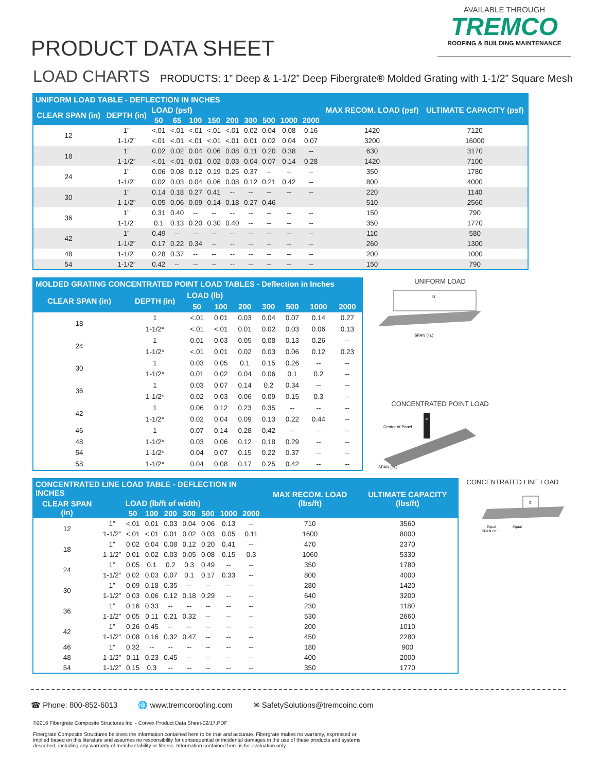PRODUCT DATA SHEET
AVAILABLE THROUGH
TREMCO
ROOFING & BUILDING MAINTENANCE
LOAD CHARTS PRODUCTS: 1” Deep & 1-1/2” Deep Fibergrate® Molded Grating with 1-1/2” Square Mesh
| UNIFORM LOAD TABLE - DEFLECTION IN INCHES | | | | | | | | | | | MAX RECOM. LOAD (psf) | ULTIMATE CAPACITY (psf) |
| --- | --- | --- | --- | --- | --- | --- | --- | --- | --- | --- | --- | --- |
| CLEAR SPAN (in) | DEPTH (in) | LOAD (psf) | | | | | | | | | | |
| | | 50 | 65 | 100 | 150 | 200 | 300 | 500 | 1000 | 2000 | | |
| 12 | 1” | <.01 | <.01 | <.01 | <.01 | <.01 | 0.02 | 0.04 | 0.08 | 0.16 | 1420 | 7120 |
| | 1-1/2” | <.01 | <.01 | <.01 | <.01 | <.01 | 0.01 | 0.02 | 0.04 | 0.07 | 3200 | 16000 |
| 18 | 1” | 0.02 | 0.02 | 0.04 | 0.06 | 0.08 | 0.11 | 0.20 | 0.38 | -- | 630 | 3170 |
| | 1-1/2” | <.01 | <.01 | 0.01 | 0.02 | 0.03 | 0.04 | 0.07 | 0.14 | 0.28 | 1420 | 7100 |
| 24 | 1” | 0.06 | 0.08 | 0.12 | 0.19 | 0.25 | 0.37 | -- | -- | -- | 350 | 1780 |
| | 1-1/2” | 0.02 | 0.03 | 0.04 | 0.06 | 0.08 | 0.12 | 0.21 | 0.42 | -- | 800 | 4000 |
| 30 | 1” | 0.14 | 0.18 | 0.27 | 0.41 | -- | -- | -- | -- | -- | 220 | 1140 |
| | 1-1/2” | 0.05 | 0.06 | 0.09 | 0.14 | 0.18 | 0.27 | 0.46 | | | 510 | 2560 |
| 36 | 1” | 0.31 | 0.40 | -- | -- | -- | -- | -- | -- | -- | 150 | 790 |
| | 1-1/2” | 0.1 | 0.13 | 0.20 | 0.30 | 0.40 | -- | -- | -- | -- | 350 | 1770 |
| 42 | 1” | 0.49 | -- | -- | -- | -- | -- | -- | -- | -- | 110 | 580 |
| | 1-1/2” | 0.17 | 0.22 | 0.34 | -- | -- | -- | -- | -- | -- | 260 | 1300 |
| 48 | 1-1/2” | 0.28 | 0.37 | -- | -- | -- | -- | -- | -- | -- | 200 | 1000 |
| 54 | 1-1/2” | 0.42 | -- | -- | -- | -- | -- | -- | -- | -- | 150 | 790 |
| MOLDED GRATING CONCENTRATED POINT LOAD TABLES - Deflection in Inches | | | | | | | | |
| --- | --- | --- | --- | --- | --- | --- | --- | --- |
| CLEAR SPAN (in) | DEPTH (in) | LOAD (lb) | | | | | | |
| | | 50 | 100 | 200 | 300 | 500 | 1000 | 2000 |
| 18 | 1 | <.01 | 0.01 | 0.03 | 0.04 | 0.07 | 0.14 | 0.27 |
| | 1-1/2* | <.01 | <.01 | 0.01 | 0.02 | 0.03 | 0.06 | 0.13 |
| 24 | 1 | 0.01 | 0.03 | 0.05 | 0.08 | 0.13 | 0.26 | -- |
| | 1-1/2* | <.01 | 0.01 | 0.02 | 0.03 | 0.06 | 0.12 | 0.23 |
| 30 | 1 | 0.03 | 0.05 | 0.1 | 0.15 | 0.26 | -- | -- |
| | 1-1/2* | 0.01 | 0.02 | 0.04 | 0.06 | 0.1 | 0.2 | -- |
| 36 | 1 | 0.03 | 0.07 | 0.14 | 0.2 | 0.34 | -- | -- |
| | 1-1/2* | 0.02 | 0.03 | 0.06 | 0.09 | 0.15 | 0.3 | -- |
| 42 | 1 | 0.06 | 0.12 | 0.23 | 0.35 | -- | -- | -- |
| | 1-1/2* | 0.02 | 0.04 | 0.09 | 0.13 | 0.22 | 0.44 | -- |
| 46 | 1 | 0.07 | 0.14 | 0.28 | 0.42 | -- | -- | -- |
| 48 | 1-1/2* | 0.03 | 0.06 | 0.12 | 0.18 | 0.29 | -- | -- |
| 54 | 1-1/2* | 0.04 | 0.07 | 0.15 | 0.22 | 0.37 | -- | -- |
| 58 | 1-1/2* | 0.04 | 0.08 | 0.17 | 0.25 | 0.42 | -- | -- |
UNIFORM LOAD
U
SPAN (in.)
CONCENTRATED POINT LOAD
Center of Panel
P
SPAN (in.)
| CONCENTRATED LINE LOAD TABLE - DEFLECTION IN INCHES | | | | | | | | | MAX RECOM. LOAD (lbs/ft) | ULTIMATE CAPACITY (lbs/ft) |
| --- | --- | --- | --- | --- | --- | --- | --- | --- | --- | --- |
| CLEAR SPAN (in) | | LOAD (lb/ft of width) | | | | | | | | |
| | | 50 | 100 | 200 | 300 | 500 | 1000 | 2000 | | |
| 12 | 1” | <.01 | 0.01 | 0.03 | 0.04 | 0.06 | 0.13 | -- | 710 | 3560 |
| | 1-1/2” | <.01 | <.01 | 0.01 | 0.02 | 0.03 | 0.05 | 0.11 | 1600 | 8000 |
| 18 | 1” | 0.02 | 0.04 | 0.08 | 0.12 | 0.20 | 0.41 | -- | 470 | 2370 |
| | 1-1/2” | 0.01 | 0.02 | 0.03 | 0.05 | 0.08 | 0.15 | 0.3 | 1060 | 5330 |
| 24 | 1” | 0.05 | 0.1 | 0.2 | 0.3 | 0.49 | -- | -- | 350 | 1780 |
| | 1-1/2” | 0.02 | 0.03 | 0.07 | 0.1 | 0.17 | 0.33 | -- | 800 | 4000 |
| 30 | 1” | 0.09 | 0.18 | 0.35 | -- | -- | -- | -- | 280 | 1420 |
| | 1-1/2” | 0.03 | 0.06 | 0.12 | 0.18 | 0.29 | -- | -- | 640 | 3200 |
| 36 | 1” | 0.16 | 0.33 | -- | -- | -- | -- | -- | 230 | 1180 |
| | 1-1/2” | 0.05 | 0.11 | 0.21 | 0.32 | -- | -- | -- | 530 | 2660 |
| 42 | 1” | 0.26 | 0.45 | -- | -- | -- | -- | -- | 200 | 1010 |
| | 1-1/2” | 0.08 | 0.16 | 0.32 | 0.47 | -- | -- | -- | 450 | 2280 |
| 46 | 1” | 0.32 | -- | -- | -- | -- | -- | -- | 180 | 900 |
| 48 | 1-1/2” | 0.11 | 0.23 | 0.45 | -- | -- | -- | -- | 400 | 2000 |
| 54 | 1-1/2” | 0.15 | 0.3 | -- | -- | -- | -- | -- | 350 | 1770 |
CONCENTRATED LINE LOAD
C
Equal
Equal
SPAN (in.)
☎ Phone: 800-852-6013 🌐 www.tremcoroofing.com ✉ SafetySolutions@tremcoinc.com
©2016 Fibergrate Composite Structures Inc. - Corvex Product Data Sheet-02/17.PDF
Fibergrate Composite Structures believes the information contained here to be true and accurate. Fibergrate makes no warranty, expressed or
implied based on this literature and assumes no responsibility for consequential or incidental damages in the use of these products and systems
described, including any warranty of merchantability or fitness. Information contained here is for evaluation only.